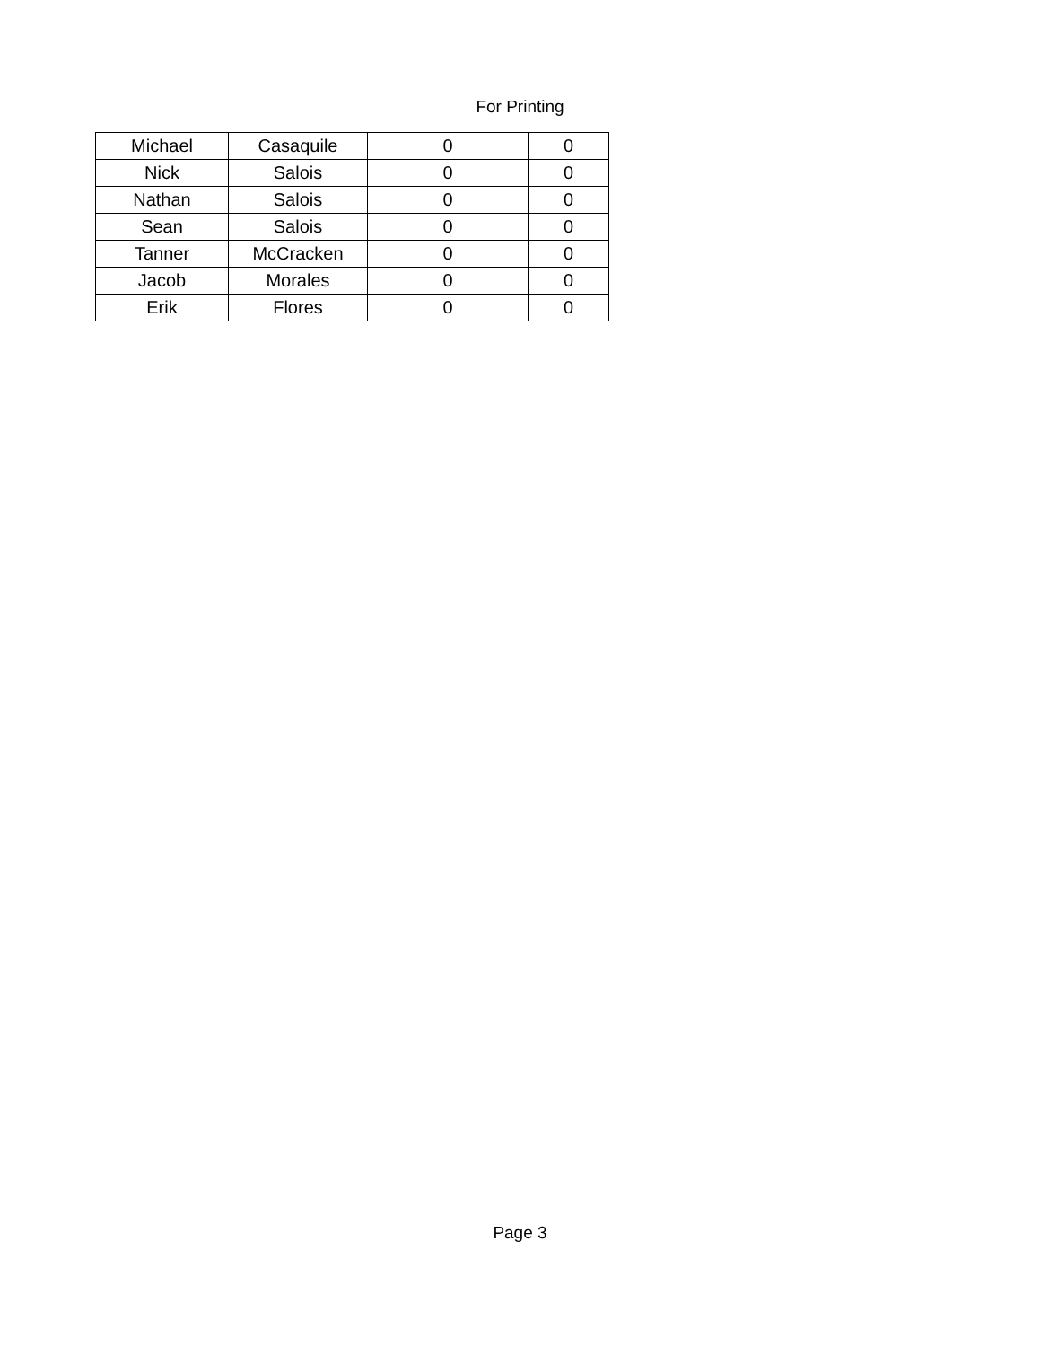For Printing
| Michael | Casaquile | 0 | 0 |
| Nick | Salois | 0 | 0 |
| Nathan | Salois | 0 | 0 |
| Sean | Salois | 0 | 0 |
| Tanner | McCracken | 0 | 0 |
| Jacob | Morales | 0 | 0 |
| Erik | Flores | 0 | 0 |
Page 3